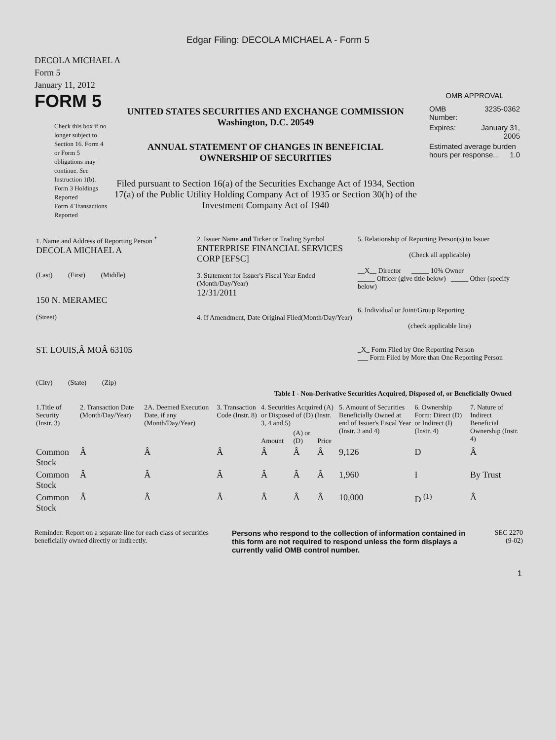Edgar Filing: DECOLA MICHAEL A - Form 5
DECOLA MICHAEL A
Form 5
January 11, 2012
FORM 5
Check this box if no longer subject to Section 16. Form 4 or Form 5 obligations may continue. See Instruction 1(b).
Form 3 Holdings Reported
Form 4 Transactions Reported
UNITED STATES SECURITIES AND EXCHANGE COMMISSION
Washington, D.C. 20549
ANNUAL STATEMENT OF CHANGES IN BENEFICIAL
OWNERSHIP OF SECURITIES
Filed pursuant to Section 16(a) of the Securities Exchange Act of 1934, Section 17(a) of the Public Utility Holding Company Act of 1935 or Section 30(h) of the Investment Company Act of 1940
OMB APPROVAL
| OMB Number: | 3235-0362 |
| Expires: | January 31, 2005 |
| Estimated average burden hours per response... 1.0 | |
| 1. Name and Address of Reporting Person <sup>*</sup> DECOLA MICHAEL A (Last) (First) (Middle) 150 N. MERAMEC (Street) ST. LOUIS,Â MOÂ 63105 (City) (State) (Zip) | 2. Issuer Name and Ticker or Trading Symbol ENTERPRISE FINANCIAL SERVICES CORP [EFSC] 3. Statement for Issuer's Fiscal Year Ended (Month/Day/Year) 12/31/2011 4. If Amendment, Date Original Filed(Month/Day/Year) | 5. Relationship of Reporting Person(s) to Issuer (Check all applicable) __X__ Director _____ 10% Owner _____ Officer (give title below) _____ Other (specify below) 6. Individual or Joint/Group Reporting (check applicable line) _X_ Form Filed by One Reporting Person ___ Form Filed by More than One Reporting Person |
Table I - Non-Derivative Securities Acquired, Disposed of, or Beneficially Owned
| 1.Title of Security (Instr. 3) | 2. Transaction Date (Month/Day/Year) | 2A. Deemed Execution Date, if any (Month/Day/Year) | 3. Transaction Code (Instr. 8) | 4. Securities Acquired (A) or Disposed of (D) (Instr. 3, 4 and 5) | | | 5. Amount of Securities Beneficially Owned at end of Issuer's Fiscal Year (Instr. 3 and 4) | 6. Ownership Form: Direct (D) or Indirect (I) (Instr. 4) | 7. Nature of Indirect Beneficial Ownership (Instr. 4) |
| --- | --- | --- | --- | --- | --- | --- | --- | --- | --- |
| | | | | Amount | (A) or (D) | Price | | | |
| Common Stock | Â | Â | Â | Â | Â | Â | 9,126 | D | Â |
| Common Stock | Â | Â | Â | Â | Â | Â | 1,960 | I | By Trust |
| Common Stock | Â | Â | Â | Â | Â | Â | 10,000 | D <sup>(1)</sup> | Â |
Reminder: Report on a separate line for each class of securities beneficially owned directly or indirectly.
Persons who respond to the collection of information contained in this form are not required to respond unless the form displays a currently valid OMB control number.
SEC 2270
(9-02)
1